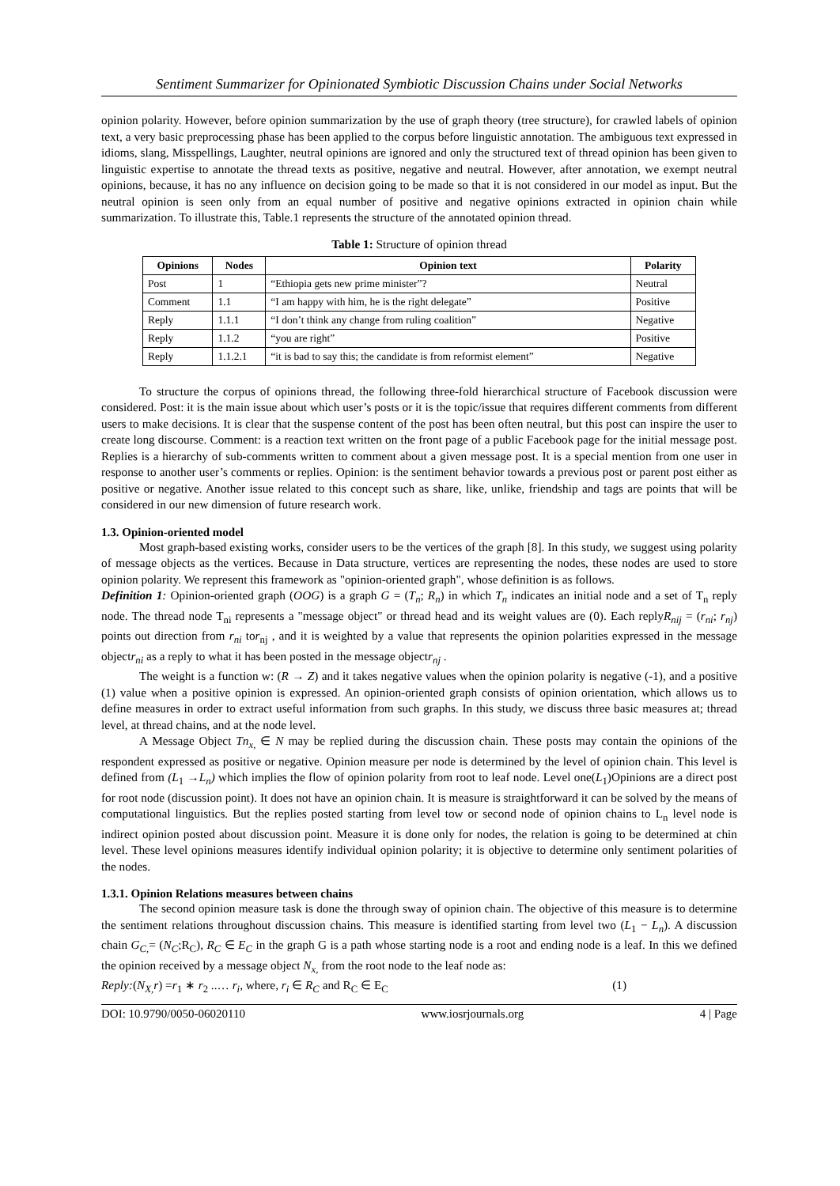Sentiment Summarizer for Opinionated Symbiotic Discussion Chains under Social Networks
opinion polarity. However, before opinion summarization by the use of graph theory (tree structure), for crawled labels of opinion text, a very basic preprocessing phase has been applied to the corpus before linguistic annotation. The ambiguous text expressed in idioms, slang, Misspellings, Laughter, neutral opinions are ignored and only the structured text of thread opinion has been given to linguistic expertise to annotate the thread texts as positive, negative and neutral. However, after annotation, we exempt neutral opinions, because, it has no any influence on decision going to be made so that it is not considered in our model as input. But the neutral opinion is seen only from an equal number of positive and negative opinions extracted in opinion chain while summarization. To illustrate this, Table.1 represents the structure of the annotated opinion thread.
Table 1: Structure of opinion thread
| Opinions | Nodes | Opinion text | Polarity |
| --- | --- | --- | --- |
| Post | 1 | “Ethiopia gets new prime minister”? | Neutral |
| Comment | 1.1 | “I am happy with him, he is the right delegate” | Positive |
| Reply | 1.1.1 | “I don’t think any change from ruling coalition” | Negative |
| Reply | 1.1.2 | “you are right” | Positive |
| Reply | 1.1.2.1 | “it is bad to say this; the candidate is from reformist element” | Negative |
To structure the corpus of opinions thread, the following three-fold hierarchical structure of Facebook discussion were considered. Post: it is the main issue about which user’s posts or it is the topic/issue that requires different comments from different users to make decisions. It is clear that the suspense content of the post has been often neutral, but this post can inspire the user to create long discourse. Comment: is a reaction text written on the front page of a public Facebook page for the initial message post. Replies is a hierarchy of sub-comments written to comment about a given message post. It is a special mention from one user in response to another user’s comments or replies. Opinion: is the sentiment behavior towards a previous post or parent post either as positive or negative. Another issue related to this concept such as share, like, unlike, friendship and tags are points that will be considered in our new dimension of future research work.
1.3. Opinion-oriented model
Most graph-based existing works, consider users to be the vertices of the graph [8]. In this study, we suggest using polarity of message objects as the vertices. Because in Data structure, vertices are representing the nodes, these nodes are used to store opinion polarity. We represent this framework as "opinion-oriented graph", whose definition is as follows.
Definition 1: Opinion-oriented graph (OOG) is a graph G = (T<sub>n</sub>; R<sub>n</sub>) in which T<sub>n</sub> indicates an initial node and a set of T<sub>n</sub> reply node. The thread node T<sub>ni</sub> represents a "message object" or thread head and its weight values are (0). Each replyR<sub>nij</sub> = (r<sub>ni</sub>; r<sub>nj</sub>) points out direction from r<sub>ni</sub> tor<sub>nj</sub> , and it is weighted by a value that represents the opinion polarities expressed in the message objectr<sub>ni</sub> as a reply to what it has been posted in the message objectr<sub>nj</sub> .
The weight is a function w: (R → Z) and it takes negative values when the opinion polarity is negative (-1), and a positive (1) value when a positive opinion is expressed. An opinion-oriented graph consists of opinion orientation, which allows us to define measures in order to extract useful information from such graphs. In this study, we discuss three basic measures at; thread level, at thread chains, and at the node level.
A Message Object Tn<sub>x,</sub> ∈ N may be replied during the discussion chain. These posts may contain the opinions of the respondent expressed as positive or negative. Opinion measure per node is determined by the level of opinion chain. This level is defined from (L<sub>1</sub> →L<sub>n</sub>) which implies the flow of opinion polarity from root to leaf node. Level one(L<sub>1</sub>)Opinions are a direct post for root node (discussion point). It does not have an opinion chain. It is measure is straightforward it can be solved by the means of computational linguistics. But the replies posted starting from level tow or second node of opinion chains to L<sub>n</sub> level node is indirect opinion posted about discussion point. Measure it is done only for nodes, the relation is going to be determined at chin level. These level opinions measures identify individual opinion polarity; it is objective to determine only sentiment polarities of the nodes.
1.3.1. Opinion Relations measures between chains
The second opinion measure task is done the through sway of opinion chain. The objective of this measure is to determine the sentiment relations throughout discussion chains. This measure is identified starting from level two (L<sub>1</sub> − L<sub>n</sub>). A discussion chain G<sub>C,</sub>= (N<sub>C</sub>;R<sub>C</sub>), R<sub>C</sub> ∈ E<sub>C</sub> in the graph G is a path whose starting node is a root and ending node is a leaf. In this we defined the opinion received by a message object N<sub>x,</sub> from the root node to the leaf node as:
Reply:(N<sub>X,</sub>r) =r<sub>1</sub> ∗ r<sub>2</sub> ..… r<sub>i</sub>, where, r<sub>i</sub> ∈ R<sub>C</sub> and R<sub>C</sub> ∈ E<sub>C</sub> (1)
DOI: 10.9790/0050-06020110 www.iosrjournals.org 4 | Page